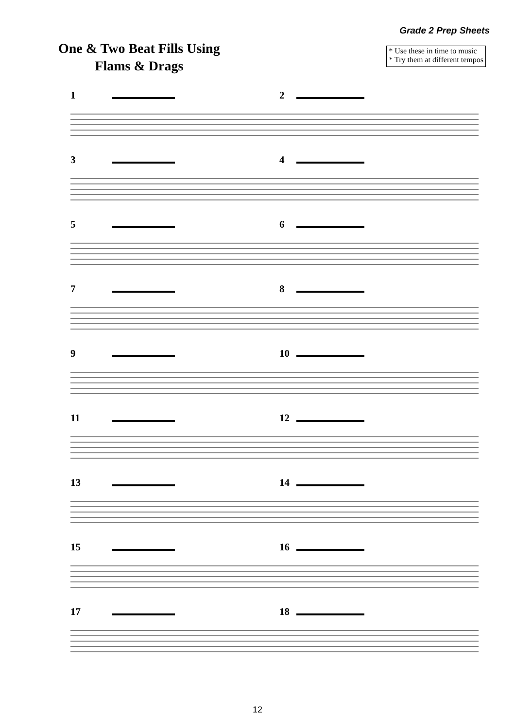Grade 2 Prep Sheets
One & Two Beat Fills Using
Flams & Drags
* Use these in time to music
* Try them at different tempos
1
2
3
4
5
6
7
8
9
10
11
12
13
14
15
16
17
18
12